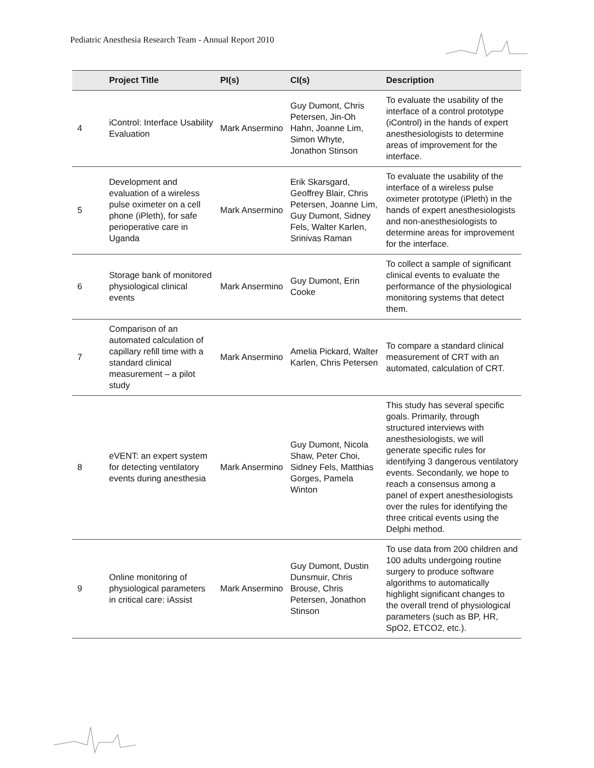Pediatric Anesthesia Research Team - Annual Report 2010
| | Project Title | PI(s) | CI(s) | Description |
| --- | --- | --- | --- | --- |
| 4 | iControl: Interface Usability Evaluation | Mark Ansermino | Guy Dumont, Chris Petersen, Jin-Oh Hahn, Joanne Lim, Simon Whyte, Jonathon Stinson | To evaluate the usability of the interface of a control prototype (iControl) in the hands of expert anesthesiologists to determine areas of improvement for the interface. |
| 5 | Development and evaluation of a wireless pulse oximeter on a cell phone (iPleth), for safe perioperative care in Uganda | Mark Ansermino | Erik Skarsgard, Geoffrey Blair, Chris Petersen, Joanne Lim, Guy Dumont, Sidney Fels, Walter Karlen, Srinivas Raman | To evaluate the usability of the interface of a wireless pulse oximeter prototype (iPleth) in the hands of expert anesthesiologists and non-anesthesiologists to determine areas for improvement for the interface. |
| 6 | Storage bank of monitored physiological clinical events | Mark Ansermino | Guy Dumont, Erin Cooke | To collect a sample of significant clinical events to evaluate the performance of the physiological monitoring systems that detect them. |
| 7 | Comparison of an automated calculation of capillary refill time with a standard clinical measurement – a pilot study | Mark Ansermino | Amelia Pickard, Walter Karlen, Chris Petersen | To compare a standard clinical measurement of CRT with an automated, calculation of CRT. |
| 8 | eVENT: an expert system for detecting ventilatory events during anesthesia | Mark Ansermino | Guy Dumont, Nicola Shaw, Peter Choi, Sidney Fels, Matthias Gorges, Pamela Winton | This study has several specific goals. Primarily, through structured interviews with anesthesiologists, we will generate specific rules for identifying 3 dangerous ventilatory events. Secondarily, we hope to reach a consensus among a panel of expert anesthesiologists over the rules for identifying the three critical events using the Delphi method. |
| 9 | Online monitoring of physiological parameters in critical care: iAssist | Mark Ansermino | Guy Dumont, Dustin Dunsmuir, Chris Brouse, Chris Petersen, Jonathon Stinson | To use data from 200 children and 100 adults undergoing routine surgery to produce software algorithms to automatically highlight significant changes to the overall trend of physiological parameters (such as BP, HR, SpO2, ETCO2, etc.). |